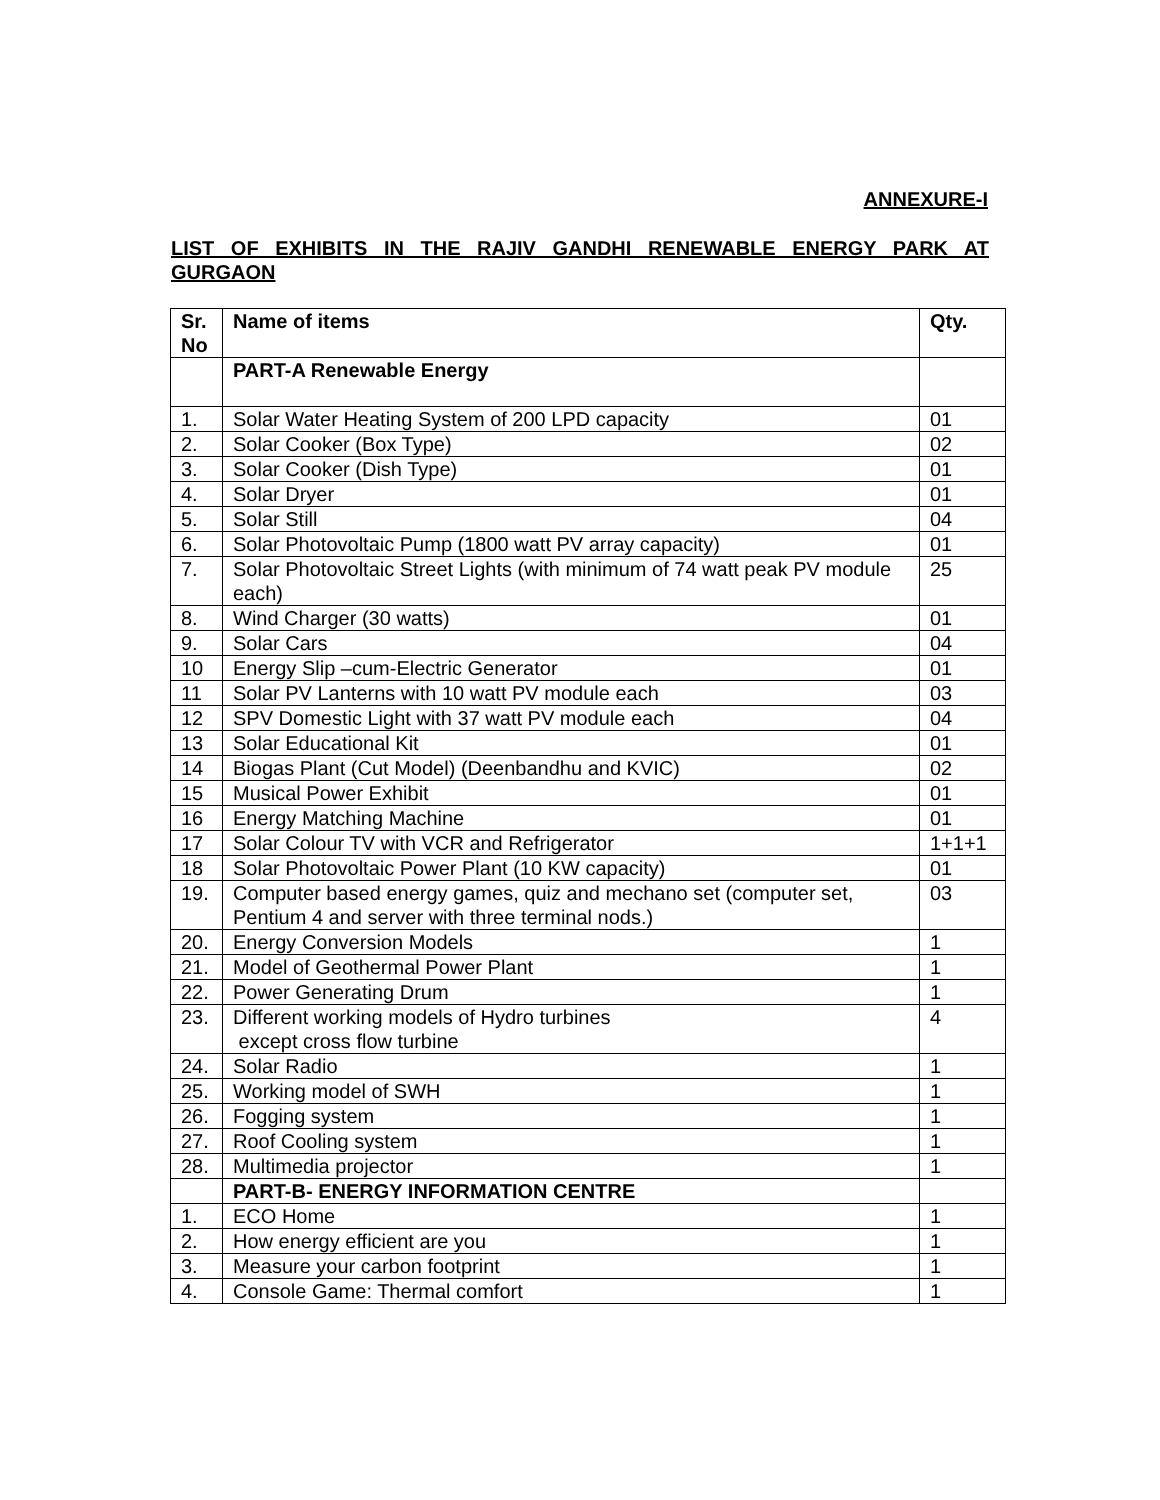ANNEXURE-I
LIST OF EXHIBITS IN THE RAJIV GANDHI RENEWABLE ENERGY PARK AT GURGAON
| Sr. No | Name of items | Qty. |
| --- | --- | --- |
| | PART-A Renewable Energy | |
| 1. | Solar Water Heating System of 200 LPD capacity | 01 |
| 2. | Solar Cooker (Box Type) | 02 |
| 3. | Solar Cooker (Dish Type) | 01 |
| 4. | Solar Dryer | 01 |
| 5. | Solar Still | 04 |
| 6. | Solar Photovoltaic Pump (1800 watt PV array capacity) | 01 |
| 7. | Solar Photovoltaic Street Lights (with minimum of 74 watt peak PV module each) | 25 |
| 8. | Wind Charger (30 watts) | 01 |
| 9. | Solar Cars | 04 |
| 10 | Energy Slip –cum-Electric Generator | 01 |
| 11 | Solar PV Lanterns with 10 watt PV module each | 03 |
| 12 | SPV Domestic Light with 37 watt PV module each | 04 |
| 13 | Solar Educational Kit | 01 |
| 14 | Biogas Plant (Cut Model) (Deenbandhu and KVIC) | 02 |
| 15 | Musical Power Exhibit | 01 |
| 16 | Energy Matching Machine | 01 |
| 17 | Solar Colour TV with VCR and Refrigerator | 1+1+1 |
| 18 | Solar Photovoltaic Power Plant (10 KW capacity) | 01 |
| 19. | Computer based energy games, quiz and mechano set (computer set, Pentium 4 and server with three terminal nods.) | 03 |
| 20. | Energy Conversion Models | 1 |
| 21. | Model of Geothermal Power Plant | 1 |
| 22. | Power Generating Drum | 1 |
| 23. | Different working models of Hydro turbines except cross flow turbine | 4 |
| 24. | Solar Radio | 1 |
| 25. | Working model of SWH | 1 |
| 26. | Fogging system | 1 |
| 27. | Roof Cooling system | 1 |
| 28. | Multimedia projector | 1 |
| | PART-B- ENERGY INFORMATION CENTRE | |
| 1. | ECO Home | 1 |
| 2. | How energy efficient are you | 1 |
| 3. | Measure your carbon footprint | 1 |
| 4. | Console Game: Thermal comfort | 1 |